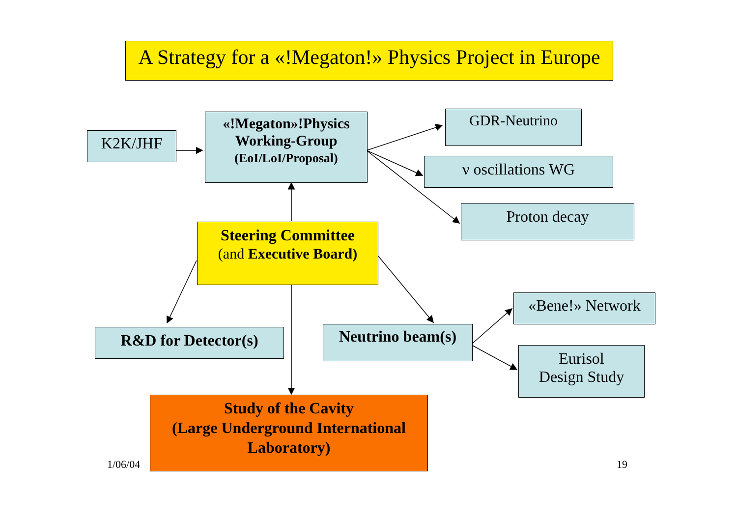A Strategy for a «!Megaton!» Physics Project in Europe
K2K/JHF
«!Megaton»!Physics
Working-Group
(EoI/LoI/Proposal)
GDR-Neutrino
ν oscillations WG
Proton decay
Steering Committee
(and Executive Board)
«Bene!» Network
R&D for Detector(s)
Neutrino beam(s)
Eurisol
Design Study
1/06/04
Study of the Cavity
(Large Underground International Laboratory)
19